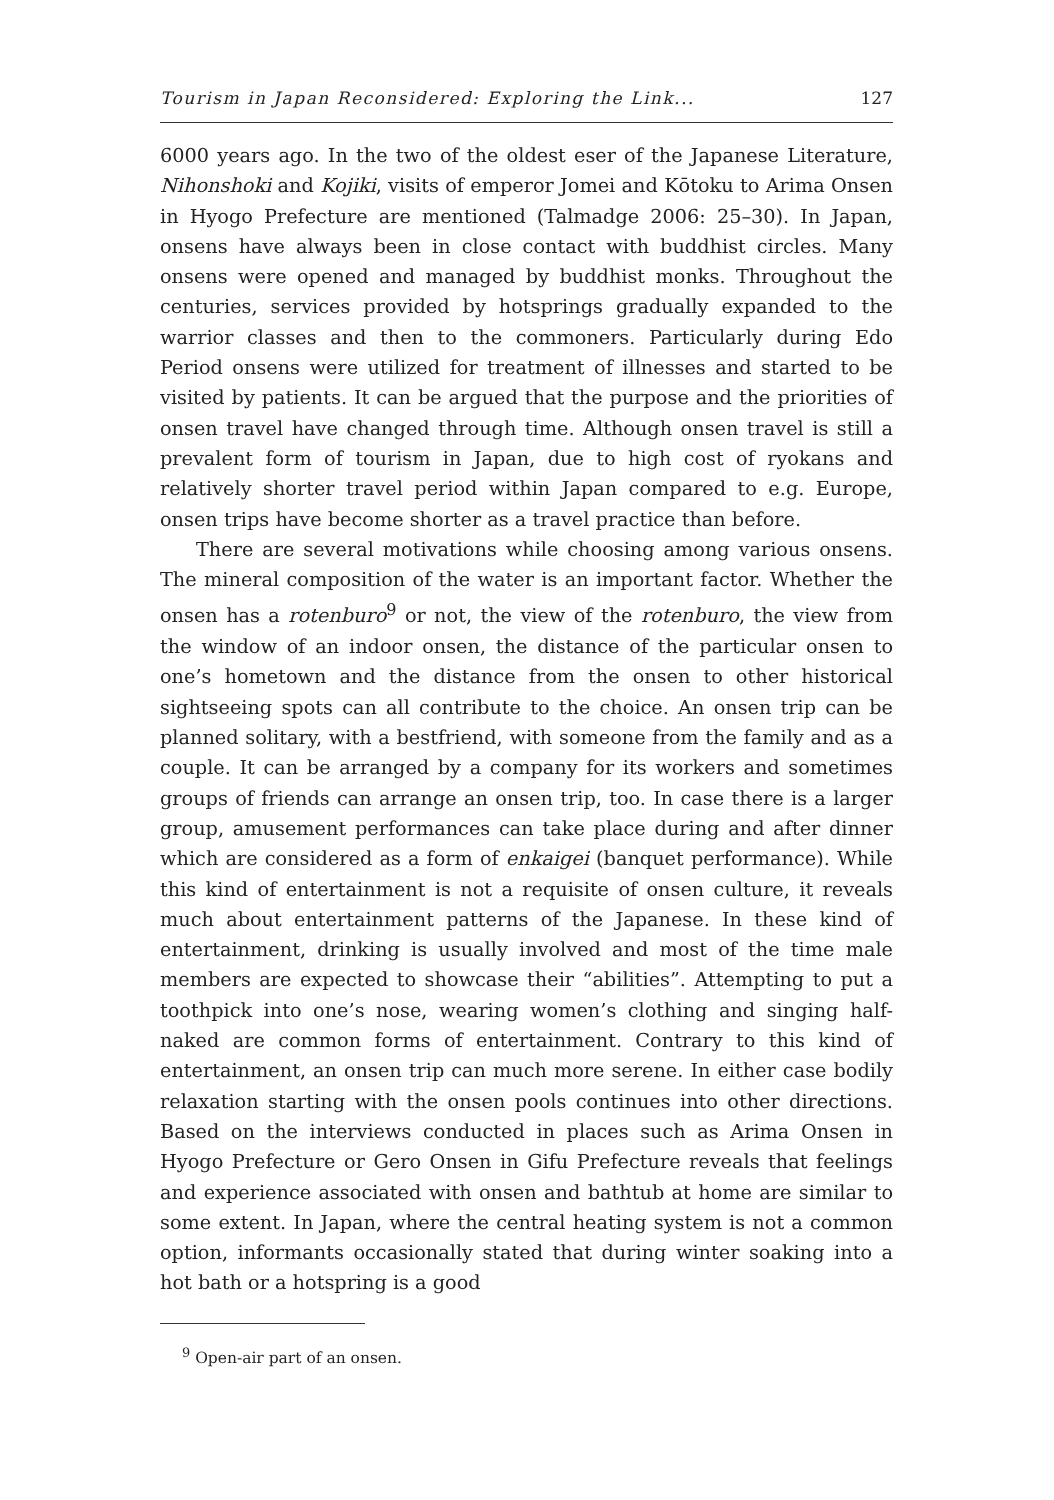Tourism in Japan Reconsidered: Exploring the Link... 127
6000 years ago. In the two of the oldest eser of the Japanese Literature, Nihonshoki and Kojiki, visits of emperor Jomei and Kōtoku to Arima Onsen in Hyogo Prefecture are mentioned (Talmadge 2006: 25–30). In Japan, onsens have always been in close contact with buddhist circles. Many onsens were opened and managed by buddhist monks. Throughout the centuries, services provided by hotsprings gradually expanded to the warrior classes and then to the commoners. Particularly during Edo Period onsens were utilized for treatment of illnesses and started to be visited by patients. It can be argued that the purpose and the priorities of onsen travel have changed through time. Although onsen travel is still a prevalent form of tourism in Japan, due to high cost of ryokans and relatively shorter travel period within Japan compared to e.g. Europe, onsen trips have become shorter as a travel practice than before.
There are several motivations while choosing among various onsens. The mineral composition of the water is an important factor. Whether the onsen has a rotenburo<sup>9</sup> or not, the view of the rotenburo, the view from the window of an indoor onsen, the distance of the particular onsen to one’s hometown and the distance from the onsen to other historical sightseeing spots can all contribute to the choice. An onsen trip can be planned solitary, with a bestfriend, with someone from the family and as a couple. It can be arranged by a company for its workers and sometimes groups of friends can arrange an onsen trip, too. In case there is a larger group, amusement performances can take place during and after dinner which are considered as a form of enkaigei (banquet performance). While this kind of entertainment is not a requisite of onsen culture, it reveals much about entertainment patterns of the Japanese. In these kind of entertainment, drinking is usually involved and most of the time male members are expected to showcase their “abilities”. Attempting to put a toothpick into one’s nose, wearing women’s clothing and singing half-naked are common forms of entertainment. Contrary to this kind of entertainment, an onsen trip can much more serene. In either case bodily relaxation starting with the onsen pools continues into other directions. Based on the interviews conducted in places such as Arima Onsen in Hyogo Prefecture or Gero Onsen in Gifu Prefecture reveals that feelings and experience associated with onsen and bathtub at home are similar to some extent. In Japan, where the central heating system is not a common option, informants occasionally stated that during winter soaking into a hot bath or a hotspring is a good
<sup>9</sup> Open-air part of an onsen.